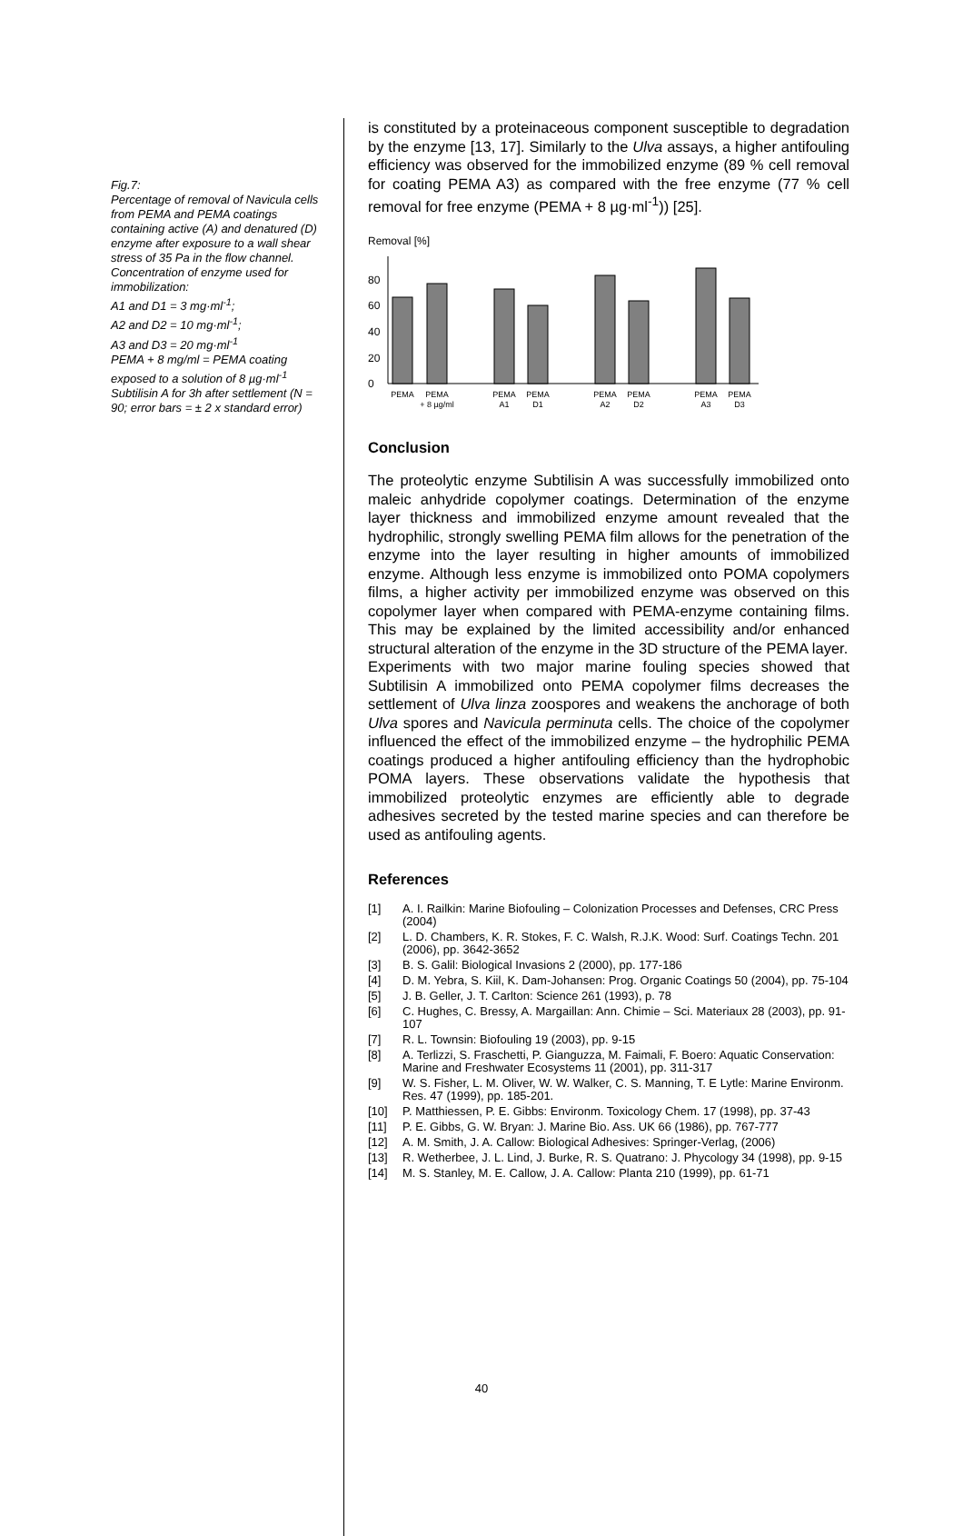Fig.7:
Percentage of removal of Navicula cells from PEMA and PEMA coatings containing active (A) and denatured (D) enzyme after exposure to a wall shear stress of 35 Pa in the flow channel. Concentration of enzyme used for immobilization:
A1 and D1 = 3 mg·ml<sup>-1</sup>;
A2 and D2 = 10 mg·ml<sup>-1</sup>;
A3 and D3 = 20 mg·ml<sup>-1</sup>
PEMA + 8 mg/ml = PEMA coating exposed to a solution of 8 µg·ml<sup>-1</sup> Subtilisin A for 3h after settlement (N = 90; error bars = ± 2 x standard error)
is constituted by a proteinaceous component susceptible to degradation by the enzyme [13, 17]. Similarly to the Ulva assays, a higher antifouling efficiency was observed for the immobilized enzyme (89 % cell removal for coating PEMA A3) as compared with the free enzyme (77 % cell removal for free enzyme (PEMA + 8 µg·ml<sup>-1</sup>)) [25].
Removal [%]
0
20
40
60
80
PEMA
PEMA
+ 8 µg/ml
PEMA
A1
PEMA
D1
PEMA
A2
PEMA
D2
PEMA
A3
PEMA
D3
Conclusion
The proteolytic enzyme Subtilisin A was successfully immobilized onto maleic anhydride copolymer coatings. Determination of the enzyme layer thickness and immobilized enzyme amount revealed that the hydrophilic, strongly swelling PEMA film allows for the penetration of the enzyme into the layer resulting in higher amounts of immobilized enzyme. Although less enzyme is immobilized onto POMA copolymers films, a higher activity per immobilized enzyme was observed on this copolymer layer when compared with PEMA-enzyme containing films. This may be explained by the limited accessibility and/or enhanced structural alteration of the enzyme in the 3D structure of the PEMA layer.
Experiments with two major marine fouling species showed that Subtilisin A immobilized onto PEMA copolymer films decreases the settlement of Ulva linza zoospores and weakens the anchorage of both Ulva spores and Navicula perminuta cells. The choice of the copolymer influenced the effect of the immobilized enzyme – the hydrophilic PEMA coatings produced a higher antifouling efficiency than the hydrophobic POMA layers. These observations validate the hypothesis that immobilized proteolytic enzymes are efficiently able to degrade adhesives secreted by the tested marine species and can therefore be used as antifouling agents.
References
[1] A. I. Railkin: Marine Biofouling – Colonization Processes and Defenses, CRC Press (2004)
[2] L. D. Chambers, K. R. Stokes, F. C. Walsh, R.J.K. Wood: Surf. Coatings Techn. 201 (2006), pp. 3642-3652
[3] B. S. Galil: Biological Invasions 2 (2000), pp. 177-186
[4] D. M. Yebra, S. Kiil, K. Dam-Johansen: Prog. Organic Coatings 50 (2004), pp. 75-104
[5] J. B. Geller, J. T. Carlton: Science 261 (1993), p. 78
[6] C. Hughes, C. Bressy, A. Margaillan: Ann. Chimie – Sci. Materiaux 28 (2003), pp. 91-107
[7] R. L. Townsin: Biofouling 19 (2003), pp. 9-15
[8] A. Terlizzi, S. Fraschetti, P. Gianguzza, M. Faimali, F. Boero: Aquatic Conservation: Marine and Freshwater Ecosystems 11 (2001), pp. 311-317
[9] W. S. Fisher, L. M. Oliver, W. W. Walker, C. S. Manning, T. E Lytle: Marine Environm. Res. 47 (1999), pp. 185-201.
[10] P. Matthiessen, P. E. Gibbs: Environm. Toxicology Chem. 17 (1998), pp. 37-43
[11] P. E. Gibbs, G. W. Bryan: J. Marine Bio. Ass. UK 66 (1986), pp. 767-777
[12] A. M. Smith, J. A. Callow: Biological Adhesives: Springer-Verlag, (2006)
[13] R. Wetherbee, J. L. Lind, J. Burke, R. S. Quatrano: J. Phycology 34 (1998), pp. 9-15
[14] M. S. Stanley, M. E. Callow, J. A. Callow: Planta 210 (1999), pp. 61-71
40